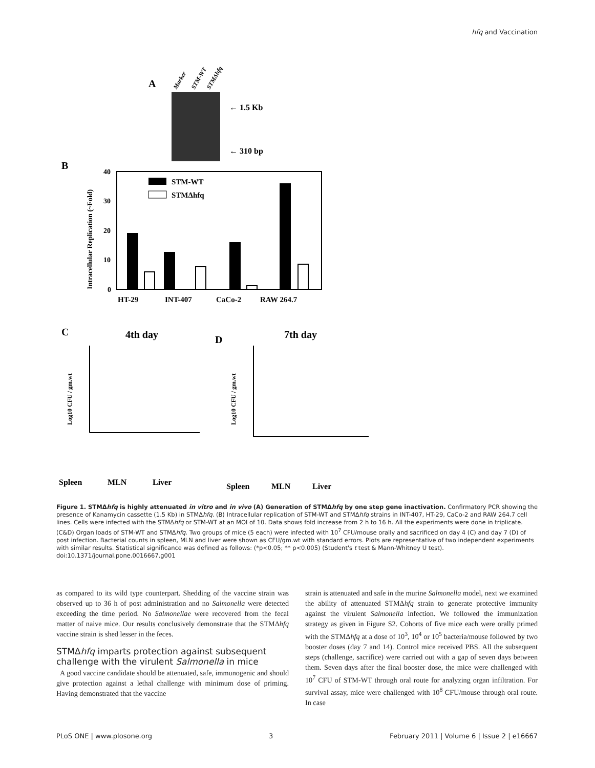hfq and Vaccination
A
← 1.5 Kb
← 310 bp
Marker
STM-WT
STMΔhfq
B
0
10
20
30
40
Intracellular Replication (~Fold)
STM-WT
STMΔhfq
HT-29
INT-407
CaCo-2
RAW 264.7
C
4th day
Log10 CFU / gm.wt
Spleen
MLN
Liver
D
7th day
Log10 CFU / gm.wt
Spleen
MLN
Liver
Figure 1. STMΔhfq is highly attenuated in vitro and in vivo (A) Generation of STMΔhfq by one step gene inactivation. Confirmatory PCR showing the presence of Kanamycin cassette (1.5 Kb) in STMΔhfq. (B) Intracellular replication of STM-WT and STMΔhfq strains in INT-407, HT-29, CaCo-2 and RAW 264.7 cell lines. Cells were infected with the STMΔhfq or STM-WT at an MOI of 10. Data shows fold increase from 2 h to 16 h. All the experiments were done in triplicate. (C&D) Organ loads of STM-WT and STMΔhfq. Two groups of mice (5 each) were infected with 10<sup>7</sup> CFU/mouse orally and sacrificed on day 4 (C) and day 7 (D) of post infection. Bacterial counts in spleen, MLN and liver were shown as CFU/gm.wt with standard errors. Plots are representative of two independent experiments with similar results. Statistical significance was defined as follows: (*p<0.05; ** p<0.005) (Student's t test & Mann-Whitney U test).
doi:10.1371/journal.pone.0016667.g001
as compared to its wild type counterpart. Shedding of the vaccine strain was observed up to 36 h of post administration and no Salmonella were detected exceeding the time period. No Salmonellae were recovered from the fecal matter of naive mice. Our results conclusively demonstrate that the STMΔhfq vaccine strain is shed lesser in the feces.
STMΔhfq imparts protection against subsequent challenge with the virulent Salmonella in mice
A good vaccine candidate should be attenuated, safe, immunogenic and should give protection against a lethal challenge with minimum dose of priming. Having demonstrated that the vaccine
strain is attenuated and safe in the murine Salmonella model, next we examined the ability of attenuated STMΔhfq strain to generate protective immunity against the virulent Salmonella infection. We followed the immunization strategy as given in Figure S2. Cohorts of five mice each were orally primed with the STMΔhfq at a dose of 10<sup>3</sup>, 10<sup>4</sup> or 10<sup>5</sup> bacteria/mouse followed by two booster doses (day 7 and 14). Control mice received PBS. All the subsequent steps (challenge, sacrifice) were carried out with a gap of seven days between them. Seven days after the final booster dose, the mice were challenged with 10<sup>7</sup> CFU of STM-WT through oral route for analyzing organ infiltration. For survival assay, mice were challenged with 10<sup>8</sup> CFU/mouse through oral route. In case
PLoS ONE | www.plosone.org 3 February 2011 | Volume 6 | Issue 2 | e16667